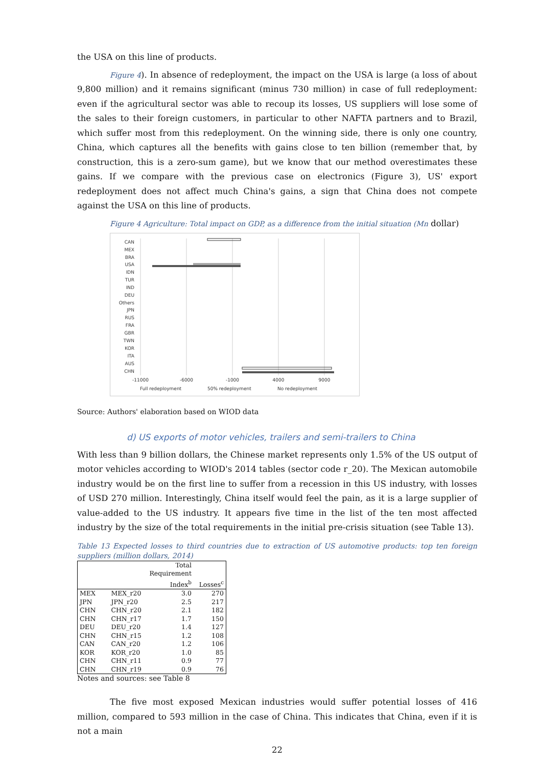the USA on this line of products.
Figure 4). In absence of redeployment, the impact on the USA is large (a loss of about 9,800 million) and it remains significant (minus 730 million) in case of full redeployment: even if the agricultural sector was able to recoup its losses, US suppliers will lose some of the sales to their foreign customers, in particular to other NAFTA partners and to Brazil, which suffer most from this redeployment. On the winning side, there is only one country, China, which captures all the benefits with gains close to ten billion (remember that, by construction, this is a zero-sum game), but we know that our method overestimates these gains. If we compare with the previous case on electronics (Figure 3), US' export redeployment does not affect much China's gains, a sign that China does not compete against the USA on this line of products.
Figure 4 Agriculture: Total impact on GDP, as a difference from the initial situation (Mn dollar)
CAN
MEX
BRA
USA
IDN
TUR
IND
DEU
Others
JPN
RUS
FRA
GBR
TWN
KOR
ITA
AUS
CHN
-11000
-6000
-1000
4000
9000
Full redeployment
50% redeployment
No redeployment
Source: Authors' elaboration based on WIOD data
d) US exports of motor vehicles, trailers and semi-trailers to China
With less than 9 billion dollars, the Chinese market represents only 1.5% of the US output of motor vehicles according to WIOD's 2014 tables (sector code r_20). The Mexican automobile industry would be on the first line to suffer from a recession in this US industry, with losses of USD 270 million. Interestingly, China itself would feel the pain, as it is a large supplier of value-added to the US industry. It appears five time in the list of the ten most affected industry by the size of the total requirements in the initial pre-crisis situation (see Table 13).
Table 13 Expected losses to third countries due to extraction of US automotive products: top ten foreign suppliers (million dollars, 2014)
| | | Total Requirement Index<sup>b</sup> | Losses<sup>c</sup> |
| --- | --- | --- | --- |
| MEX | MEX_r20 | 3.0 | 270 |
| JPN | JPN_r20 | 2.5 | 217 |
| CHN | CHN_r20 | 2.1 | 182 |
| CHN | CHN_r17 | 1.7 | 150 |
| DEU | DEU_r20 | 1.4 | 127 |
| CHN | CHN_r15 | 1.2 | 108 |
| CAN | CAN_r20 | 1.2 | 106 |
| KOR | KOR_r20 | 1.0 | 85 |
| CHN | CHN_r11 | 0.9 | 77 |
| CHN | CHN_r19 | 0.9 | 76 |
Notes and sources: see Table 8
The five most exposed Mexican industries would suffer potential losses of 416 million, compared to 593 million in the case of China. This indicates that China, even if it is not a main
22